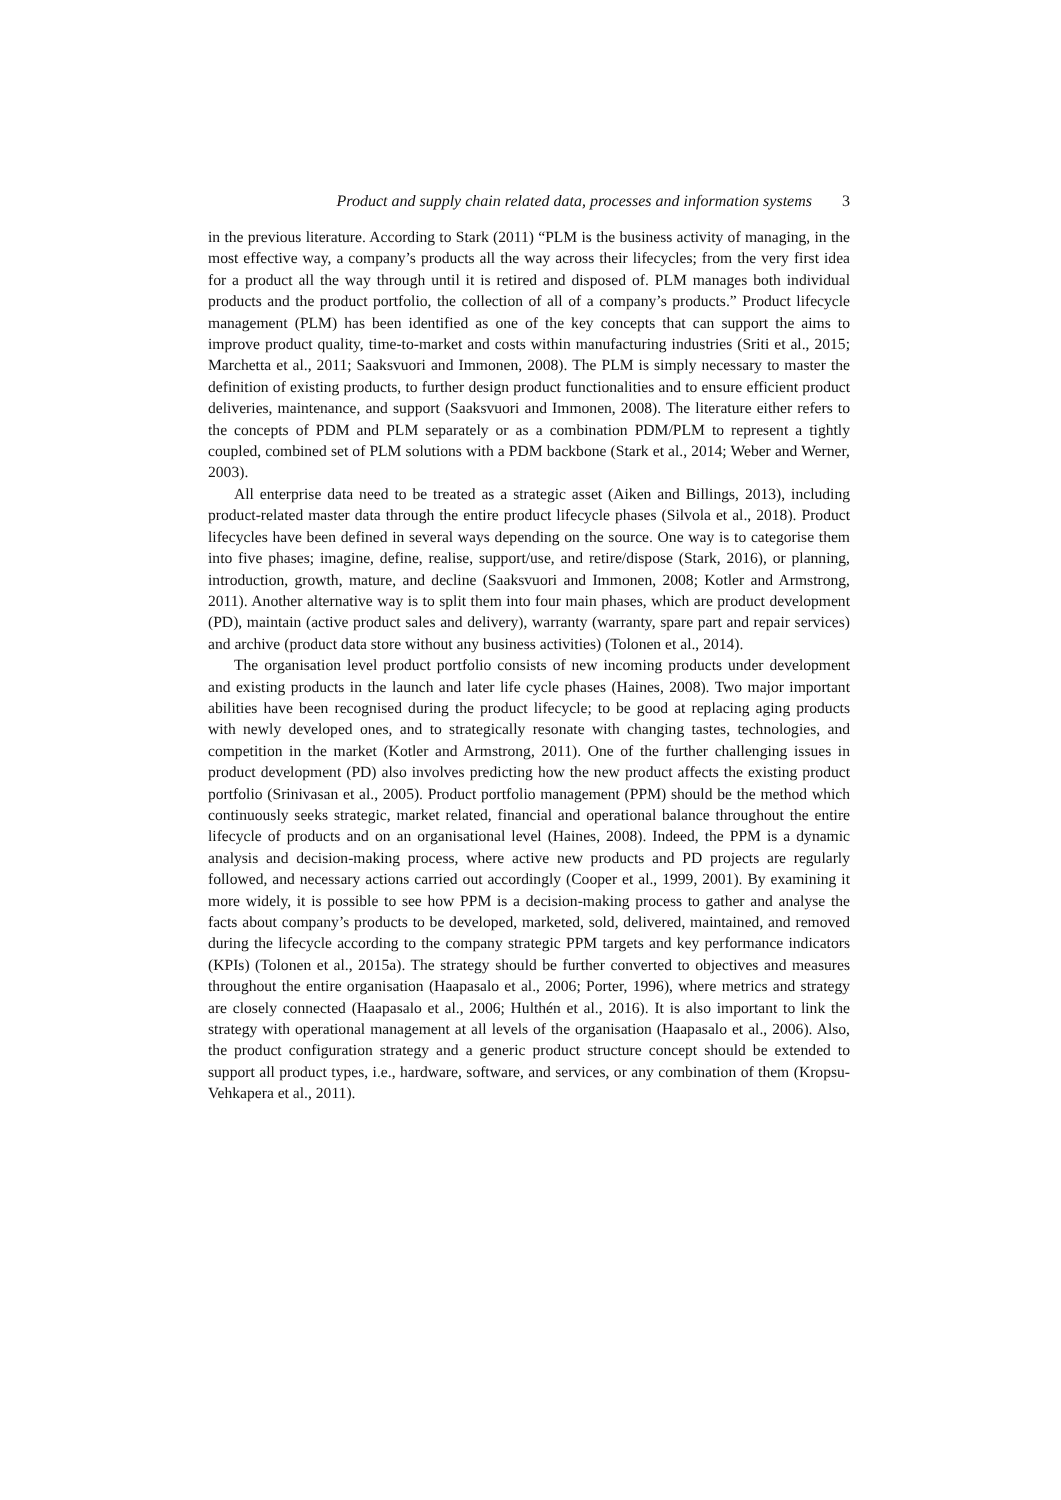Product and supply chain related data, processes and information systems 3
in the previous literature. According to Stark (2011) “PLM is the business activity of managing, in the most effective way, a company’s products all the way across their lifecycles; from the very first idea for a product all the way through until it is retired and disposed of. PLM manages both individual products and the product portfolio, the collection of all of a company’s products.” Product lifecycle management (PLM) has been identified as one of the key concepts that can support the aims to improve product quality, time-to-market and costs within manufacturing industries (Sriti et al., 2015; Marchetta et al., 2011; Saaksvuori and Immonen, 2008). The PLM is simply necessary to master the definition of existing products, to further design product functionalities and to ensure efficient product deliveries, maintenance, and support (Saaksvuori and Immonen, 2008). The literature either refers to the concepts of PDM and PLM separately or as a combination PDM/PLM to represent a tightly coupled, combined set of PLM solutions with a PDM backbone (Stark et al., 2014; Weber and Werner, 2003).
All enterprise data need to be treated as a strategic asset (Aiken and Billings, 2013), including product-related master data through the entire product lifecycle phases (Silvola et al., 2018). Product lifecycles have been defined in several ways depending on the source. One way is to categorise them into five phases; imagine, define, realise, support/use, and retire/dispose (Stark, 2016), or planning, introduction, growth, mature, and decline (Saaksvuori and Immonen, 2008; Kotler and Armstrong, 2011). Another alternative way is to split them into four main phases, which are product development (PD), maintain (active product sales and delivery), warranty (warranty, spare part and repair services) and archive (product data store without any business activities) (Tolonen et al., 2014).
The organisation level product portfolio consists of new incoming products under development and existing products in the launch and later life cycle phases (Haines, 2008). Two major important abilities have been recognised during the product lifecycle; to be good at replacing aging products with newly developed ones, and to strategically resonate with changing tastes, technologies, and competition in the market (Kotler and Armstrong, 2011). One of the further challenging issues in product development (PD) also involves predicting how the new product affects the existing product portfolio (Srinivasan et al., 2005). Product portfolio management (PPM) should be the method which continuously seeks strategic, market related, financial and operational balance throughout the entire lifecycle of products and on an organisational level (Haines, 2008). Indeed, the PPM is a dynamic analysis and decision-making process, where active new products and PD projects are regularly followed, and necessary actions carried out accordingly (Cooper et al., 1999, 2001). By examining it more widely, it is possible to see how PPM is a decision-making process to gather and analyse the facts about company’s products to be developed, marketed, sold, delivered, maintained, and removed during the lifecycle according to the company strategic PPM targets and key performance indicators (KPIs) (Tolonen et al., 2015a). The strategy should be further converted to objectives and measures throughout the entire organisation (Haapasalo et al., 2006; Porter, 1996), where metrics and strategy are closely connected (Haapasalo et al., 2006; Hulthén et al., 2016). It is also important to link the strategy with operational management at all levels of the organisation (Haapasalo et al., 2006). Also, the product configuration strategy and a generic product structure concept should be extended to support all product types, i.e., hardware, software, and services, or any combination of them (Kropsu-Vehkapera et al., 2011).